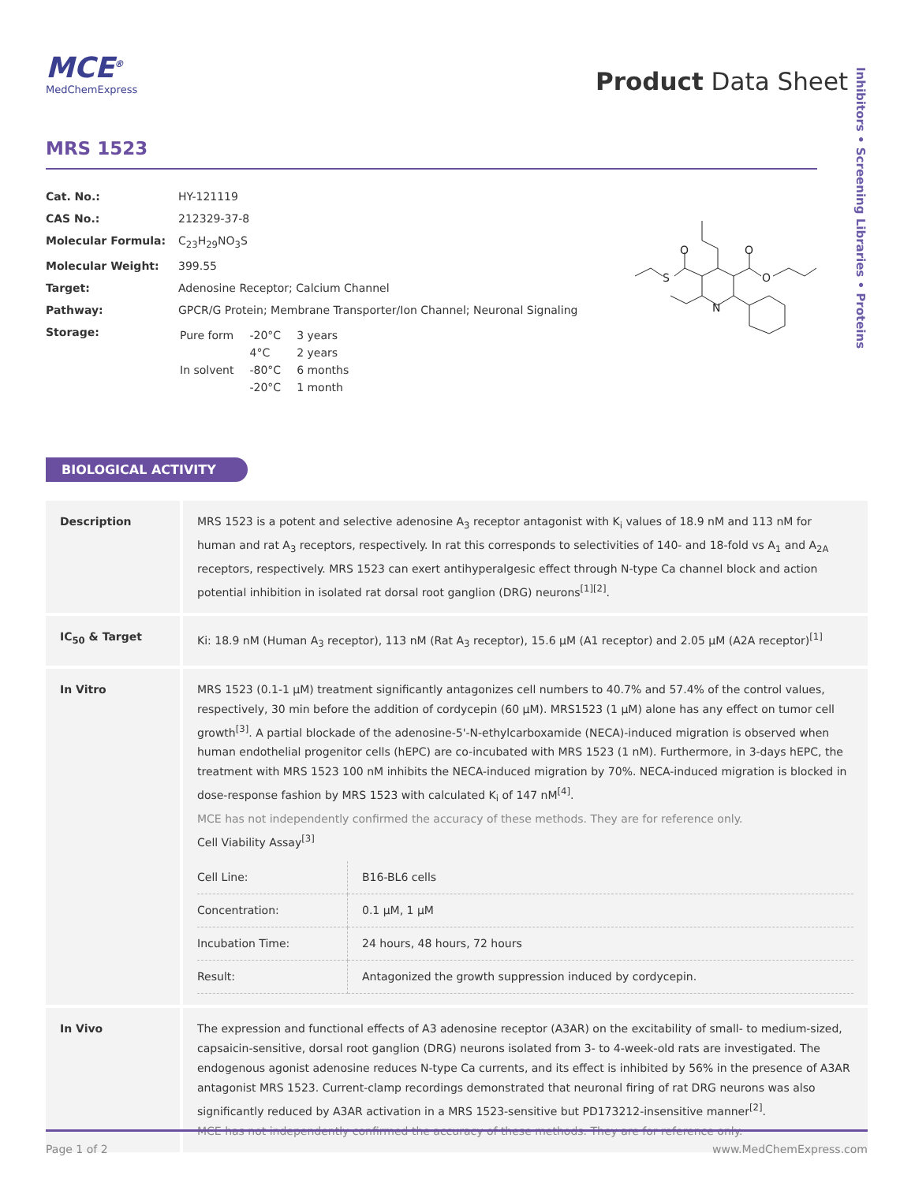MCE<sup>®</sup>
MedChemExpress
Product Data Sheet
Inhibitors • Screening Libraries • Proteins
MRS 1523
| Cat. No.: | HY-121119 |
| CAS No.: | 212329-37-8 |
| Molecular Formula: | C<sub>23</sub>H<sub>29</sub>NO<sub>3</sub>S |
| Molecular Weight: | 399.55 |
| Target: | Adenosine Receptor; Calcium Channel |
| Pathway: | GPCR/G Protein; Membrane Transporter/Ion Channel; Neuronal Signaling |
| Storage: | / Pure form / -20°C / 3 years / / / 4°C / 2 years / / In solvent / -80°C / 6 months / / / -20°C / 1 month / |
S
O
O
O
N
BIOLOGICAL ACTIVITY
| Description | MRS 1523 is a potent and selective adenosine A<sub>3</sub> receptor antagonist with K<sub>i</sub> values of 18.9 nM and 113 nM for human and rat A<sub>3</sub> receptors, respectively. In rat this corresponds to selectivities of 140- and 18-fold vs A<sub>1</sub> and A<sub>2A</sub> receptors, respectively. MRS 1523 can exert antihyperalgesic effect through N-type Ca channel block and action potential inhibition in isolated rat dorsal root ganglion (DRG) neurons<sup>[1][2]</sup>. |
| IC<sub>50</sub> & Target | Ki: 18.9 nM (Human A<sub>3</sub> receptor), 113 nM (Rat A<sub>3</sub> receptor), 15.6 μM (A1 receptor) and 2.05 μM (A2A receptor)<sup>[1]</sup> |
| In Vitro | MRS 1523 (0.1-1 μM) treatment significantly antagonizes cell numbers to 40.7% and 57.4% of the control values, respectively, 30 min before the addition of cordycepin (60 μM). MRS1523 (1 μM) alone has any effect on tumor cell growth<sup>[3]</sup>. A partial blockade of the adenosine-5'-N-ethylcarboxamide (NECA)-induced migration is observed when human endothelial progenitor cells (hEPC) are co-incubated with MRS 1523 (1 nM). Furthermore, in 3-days hEPC, the treatment with MRS 1523 100 nM inhibits the NECA-induced migration by 70%. NECA-induced migration is blocked in dose-response fashion by MRS 1523 with calculated K<sub>i</sub> of 147 nM<sup>[4]</sup>. MCE has not independently confirmed the accuracy of these methods. They are for reference only. Cell Viability Assay<sup>[3]</sup> / Cell Line: / B16-BL6 cells / / Concentration: / 0.1 μM, 1 μM / / Incubation Time: / 24 hours, 48 hours, 72 hours / / Result: / Antagonized the growth suppression induced by cordycepin. / |
| In Vivo | The expression and functional effects of A3 adenosine receptor (A3AR) on the excitability of small- to medium-sized, capsaicin-sensitive, dorsal root ganglion (DRG) neurons isolated from 3- to 4-week-old rats are investigated. The endogenous agonist adenosine reduces N-type Ca currents, and its effect is inhibited by 56% in the presence of A3AR antagonist MRS 1523. Current-clamp recordings demonstrated that neuronal firing of rat DRG neurons was also significantly reduced by A3AR activation in a MRS 1523-sensitive but PD173212-insensitive manner<sup>[2]</sup>. MCE has not independently confirmed the accuracy of these methods. They are for reference only. |
Page 1 of 2 www.MedChemExpress.com